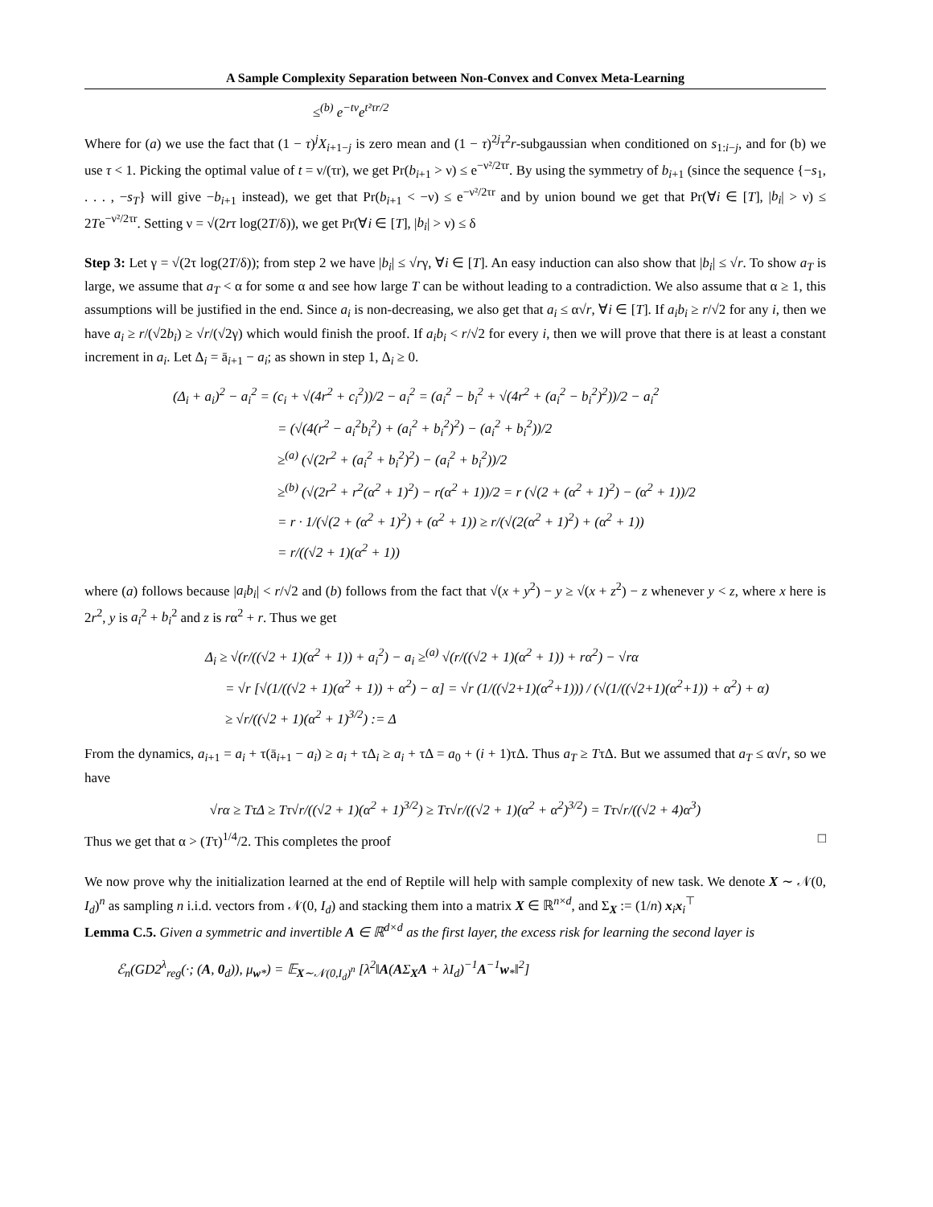A Sample Complexity Separation between Non-Convex and Convex Meta-Learning
≤<sup>(b)</sup> e<sup>−tν</sup>e<sup>t²τr/2</sup>
Where for (a) we use the fact that (1 − τ)<sup>j</sup>X<sub>i+1−j</sub> is zero mean and (1 − τ)<sup>2j</sup>τ<sup>2</sup>r-subgaussian when conditioned on s<sub>1:i−j</sub>, and for (b) we use τ < 1. Picking the optimal value of t = ν/(τr), we get Pr(b<sub>i+1</sub> > ν) ≤ e<sup>−ν²/2τr</sup>. By using the symmetry of b<sub>i+1</sub> (since the sequence {−s<sub>1</sub>, . . . , −s<sub>T</sub>} will give −b<sub>i+1</sub> instead), we get that Pr(b<sub>i+1</sub> < −ν) ≤ e<sup>−ν²/2τr</sup> and by union bound we get that Pr(∀i ∈ [T], |b<sub>i</sub>| > ν) ≤ 2Te<sup>−ν²/2τr</sup>. Setting ν = √(2rτ log(2T/δ)), we get Pr(∀i ∈ [T], |b<sub>i</sub>| > ν) ≤ δ
Step 3: Let γ = √(2τ log(2T/δ)); from step 2 we have |b<sub>i</sub>| ≤ √rγ, ∀i ∈ [T]. An easy induction can also show that |b<sub>i</sub>| ≤ √r. To show a<sub>T</sub> is large, we assume that a<sub>T</sub> < α for some α and see how large T can be without leading to a contradiction. We also assume that α ≥ 1, this assumptions will be justified in the end. Since a<sub>i</sub> is non-decreasing, we also get that a<sub>i</sub> ≤ α√r, ∀i ∈ [T]. If a<sub>i</sub>b<sub>i</sub> ≥ r/√2 for any i, then we have a<sub>i</sub> ≥ r/(√2b<sub>i</sub>) ≥ √r/(√2γ) which would finish the proof. If a<sub>i</sub>b<sub>i</sub> < r/√2 for every i, then we will prove that there is at least a constant increment in a<sub>i</sub>. Let Δ<sub>i</sub> = ā<sub>i+1</sub> − a<sub>i</sub>; as shown in step 1, Δ<sub>i</sub> ≥ 0.
(Δ<sub>i</sub> + a<sub>i</sub>)<sup>2</sup> − a<sub>i</sub><sup>2</sup> = (c<sub>i</sub> + √(4r<sup>2</sup> + c<sub>i</sub><sup>2</sup>))/2 − a<sub>i</sub><sup>2</sup> = (a<sub>i</sub><sup>2</sup> − b<sub>i</sub><sup>2</sup> + √(4r<sup>2</sup> + (a<sub>i</sub><sup>2</sup> − b<sub>i</sub><sup>2</sup>)<sup>2</sup>))/2 − a<sub>i</sub><sup>2</sup>
= (√(4(r<sup>2</sup> − a<sub>i</sub><sup>2</sup>b<sub>i</sub><sup>2</sup>) + (a<sub>i</sub><sup>2</sup> + b<sub>i</sub><sup>2</sup>)<sup>2</sup>) − (a<sub>i</sub><sup>2</sup> + b<sub>i</sub><sup>2</sup>))/2
≥<sup>(a)</sup> (√(2r<sup>2</sup> + (a<sub>i</sub><sup>2</sup> + b<sub>i</sub><sup>2</sup>)<sup>2</sup>) − (a<sub>i</sub><sup>2</sup> + b<sub>i</sub><sup>2</sup>))/2
≥<sup>(b)</sup> (√(2r<sup>2</sup> + r<sup>2</sup>(α<sup>2</sup> + 1)<sup>2</sup>) − r(α<sup>2</sup> + 1))/2 = r (√(2 + (α<sup>2</sup> + 1)<sup>2</sup>) − (α<sup>2</sup> + 1))/2
= r · 1/(√(2 + (α<sup>2</sup> + 1)<sup>2</sup>) + (α<sup>2</sup> + 1)) ≥ r/(√(2(α<sup>2</sup> + 1)<sup>2</sup>) + (α<sup>2</sup> + 1))
= r/((√2 + 1)(α<sup>2</sup> + 1))
where (a) follows because |a<sub>i</sub>b<sub>i</sub>| < r/√2 and (b) follows from the fact that √(x + y<sup>2</sup>) − y ≥ √(x + z<sup>2</sup>) − z whenever y < z, where x here is 2r<sup>2</sup>, y is a<sub>i</sub><sup>2</sup> + b<sub>i</sub><sup>2</sup> and z is rα<sup>2</sup> + r. Thus we get
Δ<sub>i</sub> ≥ √(r/((√2 + 1)(α<sup>2</sup> + 1)) + a<sub>i</sub><sup>2</sup>) − a<sub>i</sub> ≥<sup>(a)</sup> √(r/((√2 + 1)(α<sup>2</sup> + 1)) + rα<sup>2</sup>) − √rα
= √r [√(1/((√2 + 1)(α<sup>2</sup> + 1)) + α<sup>2</sup>) − α] = √r (1/((√2+1)(α<sup>2</sup>+1))) / (√(1/((√2+1)(α<sup>2</sup>+1)) + α<sup>2</sup>) + α)
≥ √r/((√2 + 1)(α<sup>2</sup> + 1)<sup>3/2</sup>) := Δ
From the dynamics, a<sub>i+1</sub> = a<sub>i</sub> + τ(ā<sub>i+1</sub> − a<sub>i</sub>) ≥ a<sub>i</sub> + τΔ<sub>i</sub> ≥ a<sub>i</sub> + τΔ = a<sub>0</sub> + (i + 1)τΔ. Thus a<sub>T</sub> ≥ TτΔ. But we assumed that a<sub>T</sub> ≤ α√r, so we have
√rα ≥ TτΔ ≥ Tτ√r/((√2 + 1)(α<sup>2</sup> + 1)<sup>3/2</sup>) ≥ Tτ√r/((√2 + 1)(α<sup>2</sup> + α<sup>2</sup>)<sup>3/2</sup>) = Tτ√r/((√2 + 4)α<sup>3</sup>)
Thus we get that α > (Tτ)<sup>1/4</sup>/2. This completes the proof □
We now prove why the initialization learned at the end of Reptile will help with sample complexity of new task. We denote X ∼ 𝒩(0, I<sub>d</sub>)<sup>n</sup> as sampling n i.i.d. vectors from 𝒩(0, I<sub>d</sub>) and stacking them into a matrix X ∈ ℝ<sup>n×d</sup>, and Σ<sub>X</sub> := (1/n) x<sub>i</sub>x<sub>i</sub><sup>⊤</sup>
Lemma C.5. Given a symmetric and invertible A ∈ ℝ<sup>d×d</sup> as the first layer, the excess risk for learning the second layer is
ℰ<sub>n</sub>(GD2<sup>λ</sup><sub>reg</sub>(·; (A, 0<sub>d</sub>)), μ<sub>w*</sub>) = 𝔼<sub>X∼𝒩(0,I<sub>d</sub>)<sup>n</sup></sub> [λ<sup>2</sup>‖A(AΣ<sub>X</sub>A + λI<sub>d</sub>)<sup>−1</sup>A<sup>−1</sup>w<sub>*</sub>‖<sup>2</sup>]